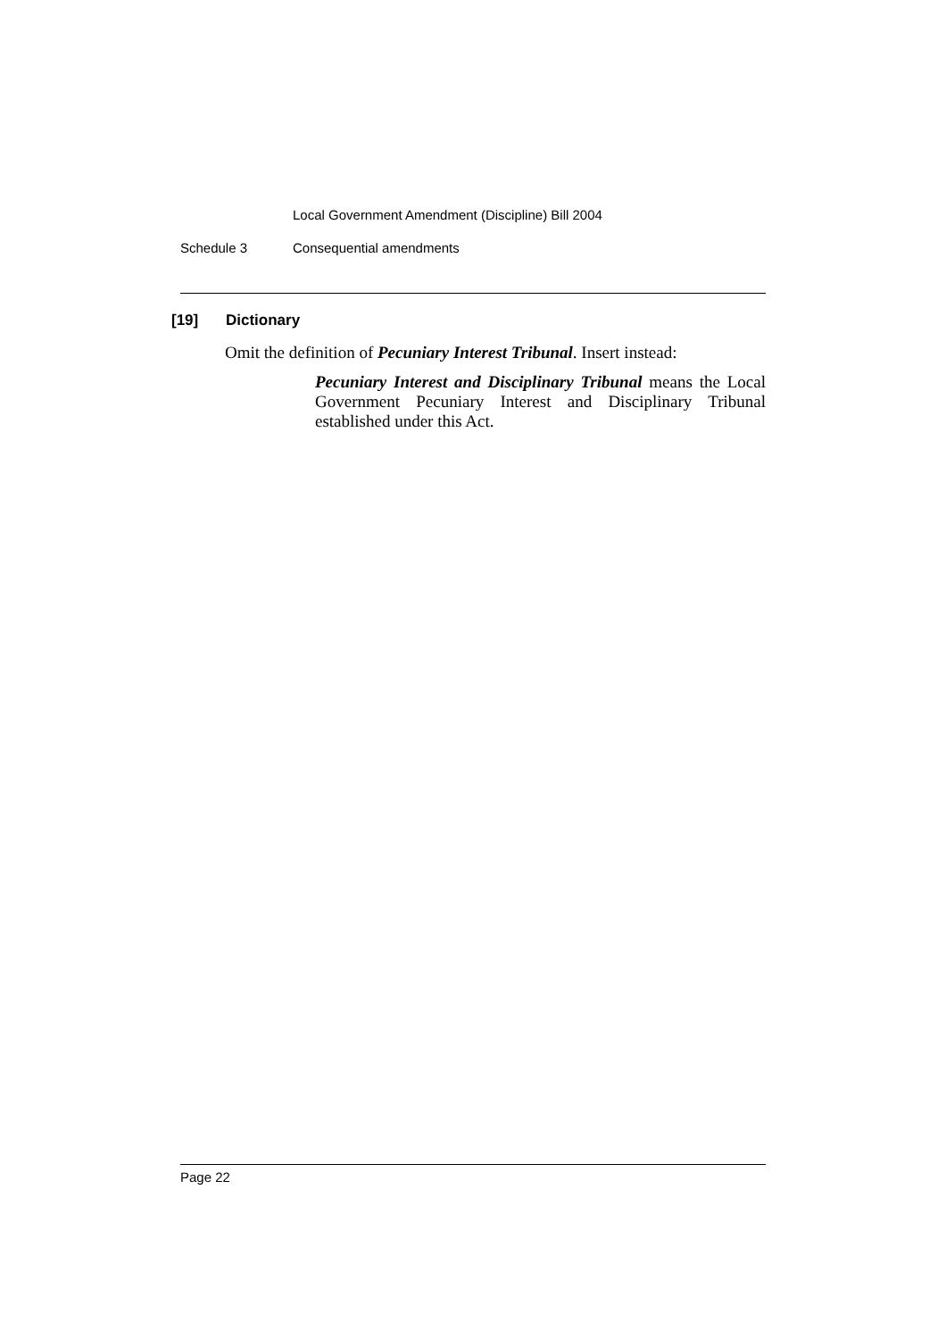Local Government Amendment (Discipline) Bill 2004
Schedule 3 Consequential amendments
[19] Dictionary
Omit the definition of Pecuniary Interest Tribunal. Insert instead:
Pecuniary Interest and Disciplinary Tribunal means the Local Government Pecuniary Interest and Disciplinary Tribunal established under this Act.
Page 22